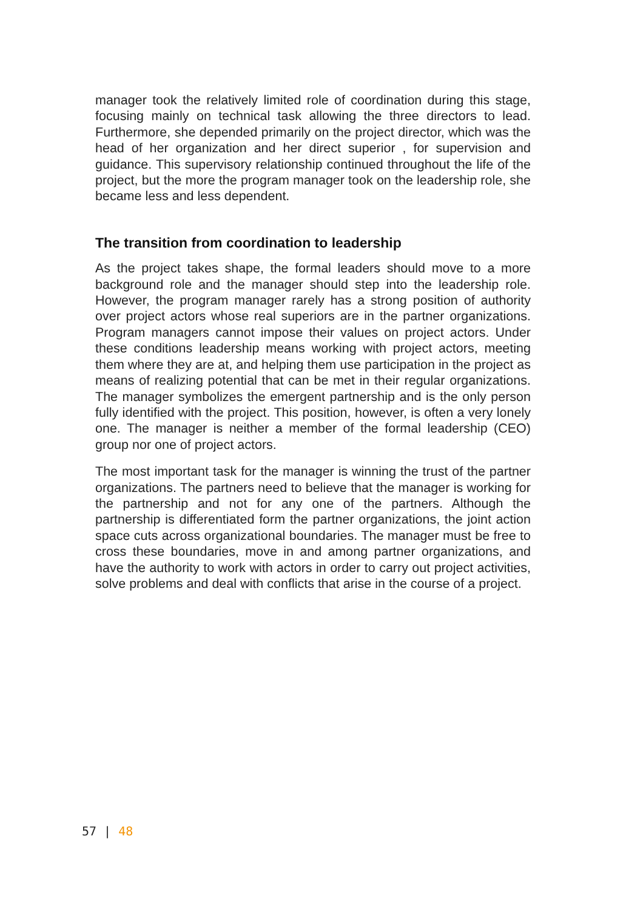manager took the relatively limited role of coordination during this stage, focusing mainly on technical task allowing the three directors to lead. Furthermore, she depended primarily on the project director, which was the head of her organization and her direct superior , for supervision and guidance. This supervisory relationship continued throughout the life of the project, but the more the program manager took on the leadership role, she became less and less dependent.
The transition from coordination to leadership
As the project takes shape, the formal leaders should move to a more background role and the manager should step into the leadership role. However, the program manager rarely has a strong position of authority over project actors whose real superiors are in the partner organizations. Program managers cannot impose their values on project actors. Under these conditions leadership means working with project actors, meeting them where they are at, and helping them use participation in the project as means of realizing potential that can be met in their regular organizations. The manager symbolizes the emergent partnership and is the only person fully identified with the project. This position, however, is often a very lonely one. The manager is neither a member of the formal leadership (CEO) group nor one of project actors.
The most important task for the manager is winning the trust of the partner organizations. The partners need to believe that the manager is working for the partnership and not for any one of the partners. Although the partnership is differentiated form the partner organizations, the joint action space cuts across organizational boundaries. The manager must be free to cross these boundaries, move in and among partner organizations, and have the authority to work with actors in order to carry out project activities, solve problems and deal with conflicts that arise in the course of a project.
57 | 48